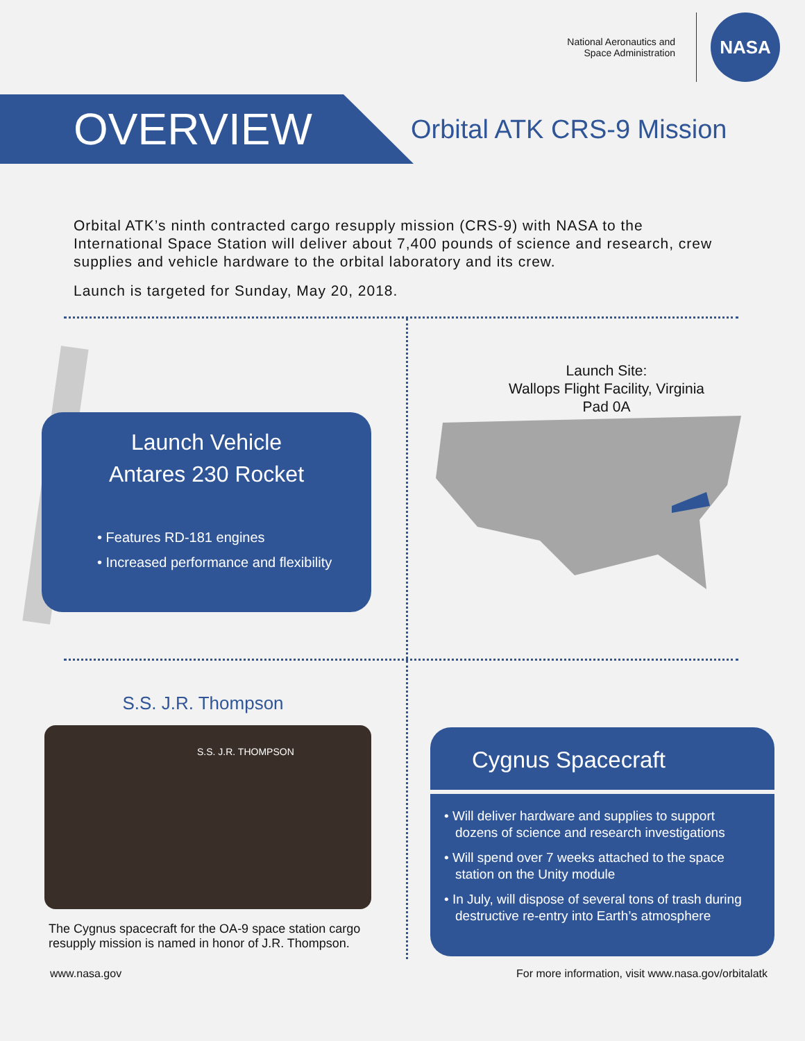National Aeronautics and
Space Administration
NASA
OVERVIEW
Orbital ATK CRS-9 Mission
Orbital ATK’s ninth contracted cargo resupply mission (CRS-9) with NASA to the International Space Station will deliver about 7,400 pounds of science and research, crew supplies and vehicle hardware to the orbital laboratory and its crew.
Launch is targeted for Sunday, May 20, 2018.
Launch Vehicle
Antares 230 Rocket
• Features RD-181 engines
• Increased performance and flexibility
Launch Site:
Wallops Flight Facility, Virginia
Pad 0A
S.S. J.R. Thompson
S.S. J.R. THOMPSON
The Cygnus spacecraft for the OA-9 space station cargo resupply mission is named in honor of J.R. Thompson.
Cygnus Spacecraft
• Will deliver hardware and supplies to support dozens of science and research investigations
• Will spend over 7 weeks attached to the space station on the Unity module
• In July, will dispose of several tons of trash during destructive re-entry into Earth’s atmosphere
www.nasa.gov For more information, visit www.nasa.gov/orbitalatk